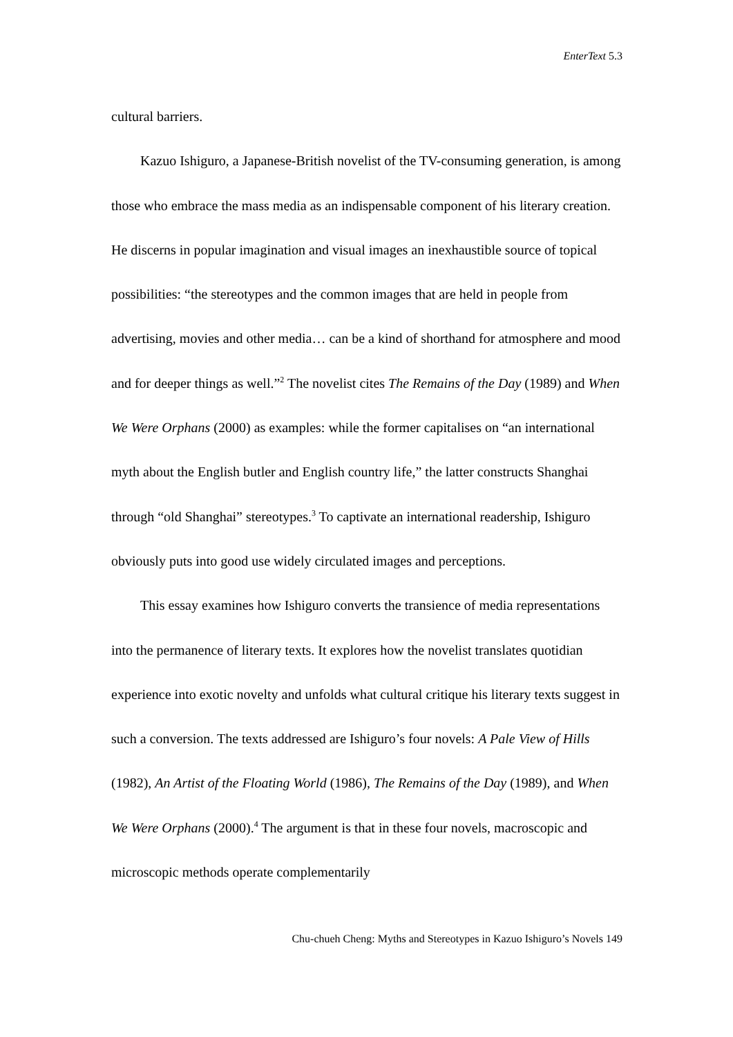EnterText 5.3
cultural barriers.
Kazuo Ishiguro, a Japanese-British novelist of the TV-consuming generation, is among those who embrace the mass media as an indispensable component of his literary creation. He discerns in popular imagination and visual images an inexhaustible source of topical possibilities: “the stereotypes and the common images that are held in people from advertising, movies and other media… can be a kind of shorthand for atmosphere and mood and for deeper things as well.”<sup>2</sup> The novelist cites The Remains of the Day (1989) and When We Were Orphans (2000) as examples: while the former capitalises on “an international myth about the English butler and English country life,” the latter constructs Shanghai through “old Shanghai” stereotypes.<sup>3</sup> To captivate an international readership, Ishiguro obviously puts into good use widely circulated images and perceptions.
This essay examines how Ishiguro converts the transience of media representations into the permanence of literary texts. It explores how the novelist translates quotidian experience into exotic novelty and unfolds what cultural critique his literary texts suggest in such a conversion. The texts addressed are Ishiguro’s four novels: A Pale View of Hills (1982), An Artist of the Floating World (1986), The Remains of the Day (1989), and When We Were Orphans (2000).<sup>4</sup> The argument is that in these four novels, macroscopic and microscopic methods operate complementarily
Chu-chueh Cheng: Myths and Stereotypes in Kazuo Ishiguro’s Novels 149